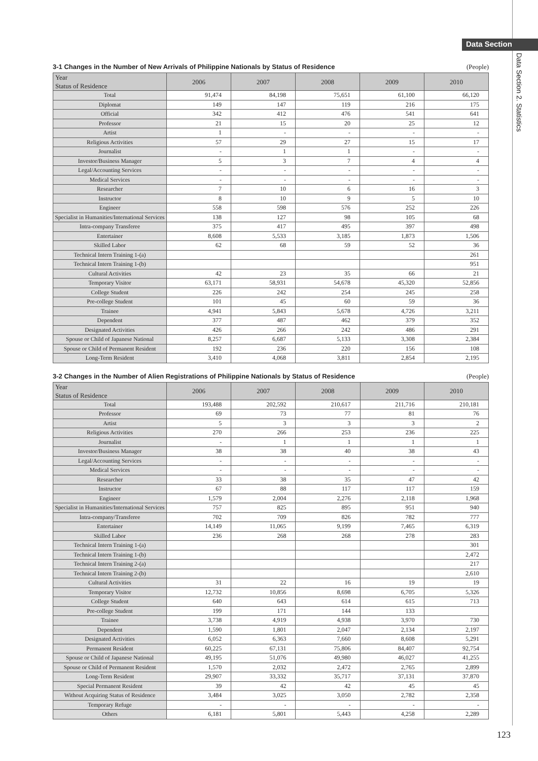Data Section
Data Section 2. Statistics
3-1 Changes in the Number of New Arrivals of Philippine Nationals by Status of Residence (People)
| Year Status of Residence | 2006 | 2007 | 2008 | 2009 | 2010 |
| --- | --- | --- | --- | --- | --- |
| Total | 91,474 | 84,198 | 75,651 | 61,100 | 66,120 |
| Diplomat | 149 | 147 | 119 | 216 | 175 |
| Official | 342 | 412 | 476 | 541 | 641 |
| Professor | 21 | 15 | 20 | 25 | 12 |
| Artist | 1 | - | - | - | - |
| Religious Activities | 57 | 29 | 27 | 15 | 17 |
| Journalist | - | 1 | 1 | - | - |
| Investor/Business Manager | 5 | 3 | 7 | 4 | 4 |
| Legal/Accounting Services | - | - | - | - | - |
| Medical Services | - | - | - | - | - |
| Researcher | 7 | 10 | 6 | 16 | 3 |
| Instructor | 8 | 10 | 9 | 5 | 10 |
| Engineer | 558 | 598 | 576 | 252 | 226 |
| Specialist in Humanities/International Services | 138 | 127 | 98 | 105 | 68 |
| Intra-company Transferee | 375 | 417 | 495 | 397 | 498 |
| Entertainer | 8,608 | 5,533 | 3,185 | 1,873 | 1,506 |
| Skilled Labor | 62 | 68 | 59 | 52 | 36 |
| Technical Intern Training 1-(a) | | | | | 261 |
| Technical Intern Training 1-(b) | | | | | 951 |
| Cultural Activities | 42 | 23 | 35 | 66 | 21 |
| Temporary Visitor | 63,171 | 58,931 | 54,678 | 45,320 | 52,856 |
| College Student | 226 | 242 | 254 | 245 | 258 |
| Pre-college Student | 101 | 45 | 60 | 59 | 36 |
| Trainee | 4,941 | 5,843 | 5,678 | 4,726 | 3,211 |
| Dependent | 377 | 487 | 462 | 379 | 352 |
| Designated Activities | 426 | 266 | 242 | 486 | 291 |
| Spouse or Child of Japanese National | 8,257 | 6,687 | 5,133 | 3,308 | 2,384 |
| Spouse or Child of Permanent Resident | 192 | 236 | 220 | 156 | 108 |
| Long-Term Resident | 3,410 | 4,068 | 3,811 | 2,854 | 2,195 |
3-2 Changes in the Number of Alien Registrations of Philippine Nationals by Status of Residence (People)
| Year Status of Residence | 2006 | 2007 | 2008 | 2009 | 2010 |
| --- | --- | --- | --- | --- | --- |
| Total | 193,488 | 202,592 | 210,617 | 211,716 | 210,181 |
| Professor | 69 | 73 | 77 | 81 | 76 |
| Artist | 5 | 3 | 3 | 3 | 2 |
| Religious Activities | 270 | 266 | 253 | 236 | 225 |
| Journalist | - | 1 | 1 | 1 | 1 |
| Investor/Business Manager | 38 | 38 | 40 | 38 | 43 |
| Legal/Accounting Services | - | - | - | - | - |
| Medical Services | - | - | - | - | - |
| Researcher | 33 | 38 | 35 | 47 | 42 |
| Instructor | 67 | 88 | 117 | 117 | 159 |
| Engineer | 1,579 | 2,004 | 2,276 | 2,118 | 1,968 |
| Specialist in Humanities/International Services | 757 | 825 | 895 | 951 | 940 |
| Intra-company/Transferee | 702 | 709 | 826 | 782 | 777 |
| Entertainer | 14,149 | 11,065 | 9,199 | 7,465 | 6,319 |
| Skilled Labor | 236 | 268 | 268 | 278 | 283 |
| Technical Intern Training 1-(a) | | | | | 301 |
| Technical Intern Training 1-(b) | | | | | 2,472 |
| Technical Intern Training 2-(a) | | | | | 217 |
| Technical Intern Training 2-(b) | | | | | 2,610 |
| Cultural Activities | 31 | 22 | 16 | 19 | 19 |
| Temporary Visitor | 12,732 | 10,856 | 8,698 | 6,705 | 5,326 |
| College Student | 640 | 643 | 614 | 615 | 713 |
| Pre-college Student | 199 | 171 | 144 | 133 | |
| Trainee | 3,738 | 4,919 | 4,938 | 3,970 | 730 |
| Dependent | 1,590 | 1,801 | 2,047 | 2,134 | 2,197 |
| Designated Activities | 6,052 | 6,363 | 7,660 | 8,608 | 5,291 |
| Permanent Resident | 60,225 | 67,131 | 75,806 | 84,407 | 92,754 |
| Spouse or Child of Japanese National | 49,195 | 51,076 | 49,980 | 46,027 | 41,255 |
| Spouse or Child of Permanent Resident | 1,570 | 2,032 | 2,472 | 2,765 | 2,899 |
| Long-Term Resident | 29,907 | 33,332 | 35,717 | 37,131 | 37,870 |
| Special Permanent Resident | 39 | 42 | 42 | 45 | 45 |
| Without Acquiring Status of Residence | 3,484 | 3,025 | 3,050 | 2,782 | 2,358 |
| Temporary Refuge | - | - | - | - | - |
| Others | 6,181 | 5,801 | 5,443 | 4,258 | 2,289 |
123